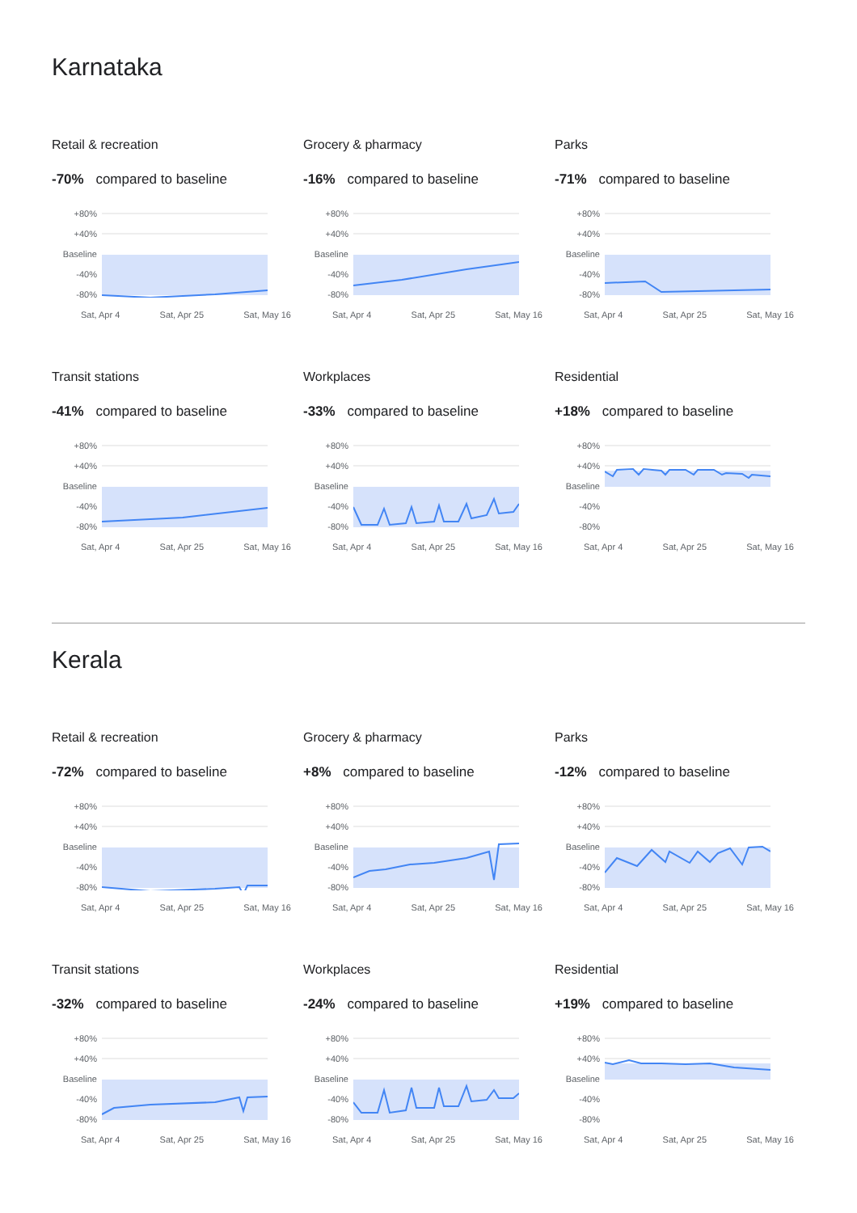Karnataka
Retail & recreation
-70% compared to baseline
+80%
+40%
Baseline
-40%
-80%
Sat, Apr 4 Sat, Apr 25 Sat, May 16
Grocery & pharmacy
-16% compared to baseline
+80%
+40%
Baseline
-40%
-80%
Sat, Apr 4 Sat, Apr 25 Sat, May 16
Parks
-71% compared to baseline
+80%
+40%
Baseline
-40%
-80%
Sat, Apr 4 Sat, Apr 25 Sat, May 16
Transit stations
-41% compared to baseline
+80%
+40%
Baseline
-40%
-80%
Sat, Apr 4 Sat, Apr 25 Sat, May 16
Workplaces
-33% compared to baseline
+80%
+40%
Baseline
-40%
-80%
Sat, Apr 4 Sat, Apr 25 Sat, May 16
Residential
+18% compared to baseline
+80%
+40%
Baseline
-40%
-80%
Sat, Apr 4 Sat, Apr 25 Sat, May 16
Kerala
Retail & recreation
-72% compared to baseline
+80%
+40%
Baseline
-40%
-80%
Sat, Apr 4 Sat, Apr 25 Sat, May 16
Grocery & pharmacy
+8% compared to baseline
+80%
+40%
Baseline
-40%
-80%
Sat, Apr 4 Sat, Apr 25 Sat, May 16
Parks
-12% compared to baseline
+80%
+40%
Baseline
-40%
-80%
Sat, Apr 4 Sat, Apr 25 Sat, May 16
Transit stations
-32% compared to baseline
+80%
+40%
Baseline
-40%
-80%
Sat, Apr 4 Sat, Apr 25 Sat, May 16
Workplaces
-24% compared to baseline
+80%
+40%
Baseline
-40%
-80%
Sat, Apr 4 Sat, Apr 25 Sat, May 16
Residential
+19% compared to baseline
+80%
+40%
Baseline
-40%
-80%
Sat, Apr 4 Sat, Apr 25 Sat, May 16